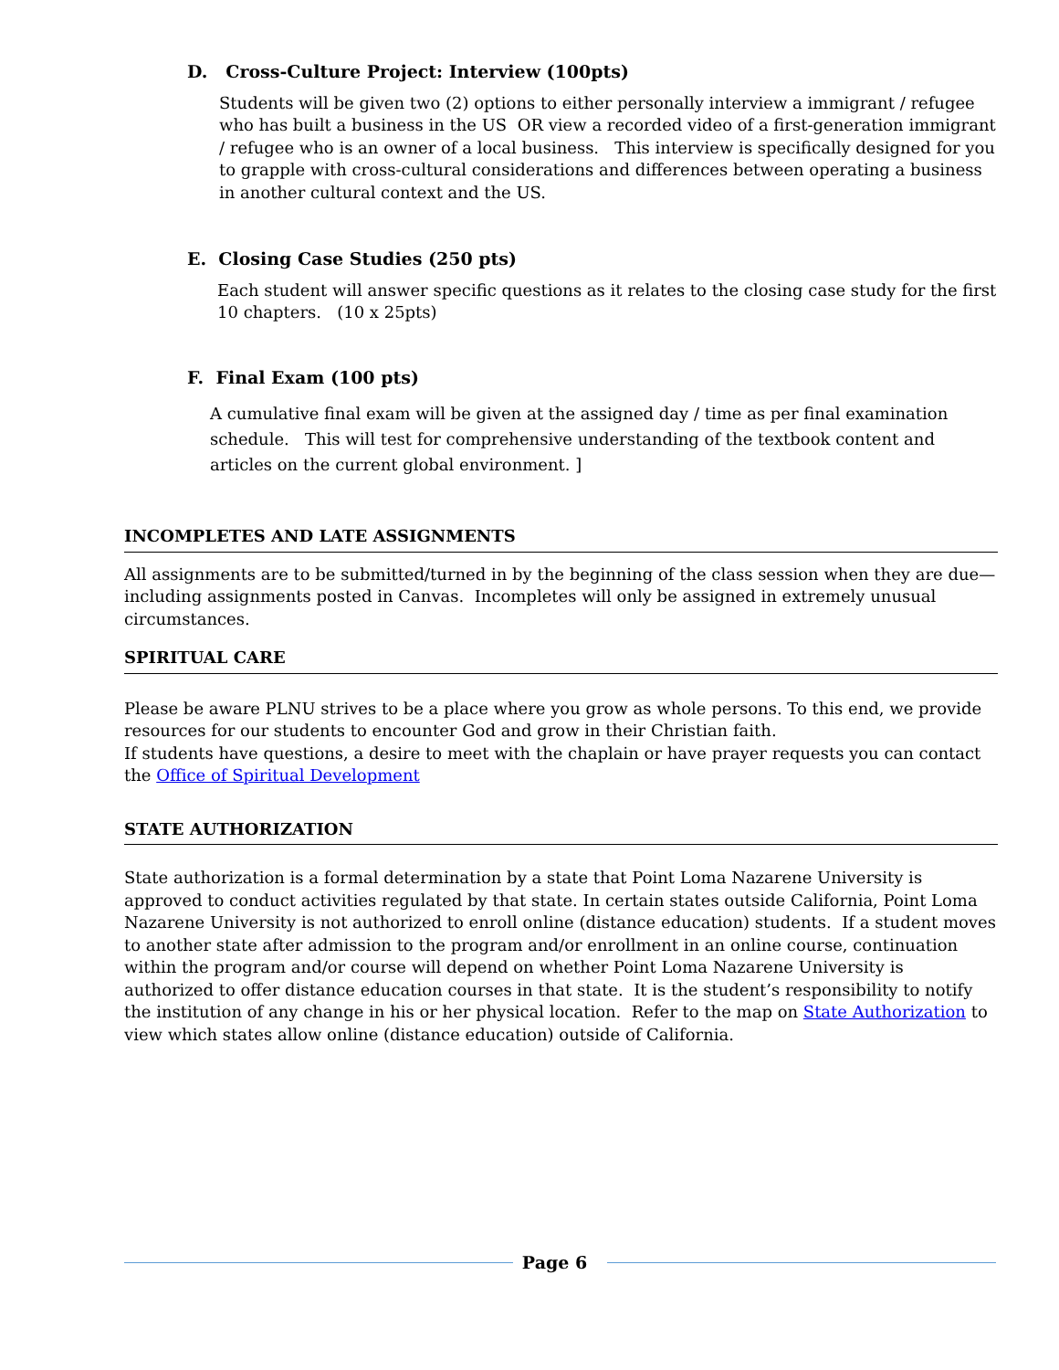D. Cross-Culture Project: Interview (100pts)
Students will be given two (2) options to either personally interview a immigrant / refugee who has built a business in the US OR view a recorded video of a first-generation immigrant / refugee who is an owner of a local business. This interview is specifically designed for you to grapple with cross-cultural considerations and differences between operating a business in another cultural context and the US.
E. Closing Case Studies (250 pts)
Each student will answer specific questions as it relates to the closing case study for the first 10 chapters. (10 x 25pts)
F. Final Exam (100 pts)
A cumulative final exam will be given at the assigned day / time as per final examination schedule. This will test for comprehensive understanding of the textbook content and articles on the current global environment. ]
INCOMPLETES AND LATE ASSIGNMENTS
All assignments are to be submitted/turned in by the beginning of the class session when they are due—including assignments posted in Canvas. Incompletes will only be assigned in extremely unusual circumstances.
SPIRITUAL CARE
Please be aware PLNU strives to be a place where you grow as whole persons. To this end, we provide resources for our students to encounter God and grow in their Christian faith.
If students have questions, a desire to meet with the chaplain or have prayer requests you can contact the Office of Spiritual Development
STATE AUTHORIZATION
State authorization is a formal determination by a state that Point Loma Nazarene University is approved to conduct activities regulated by that state. In certain states outside California, Point Loma Nazarene University is not authorized to enroll online (distance education) students. If a student moves to another state after admission to the program and/or enrollment in an online course, continuation within the program and/or course will depend on whether Point Loma Nazarene University is authorized to offer distance education courses in that state. It is the student’s responsibility to notify the institution of any change in his or her physical location. Refer to the map on State Authorization to view which states allow online (distance education) outside of California.
Page 6